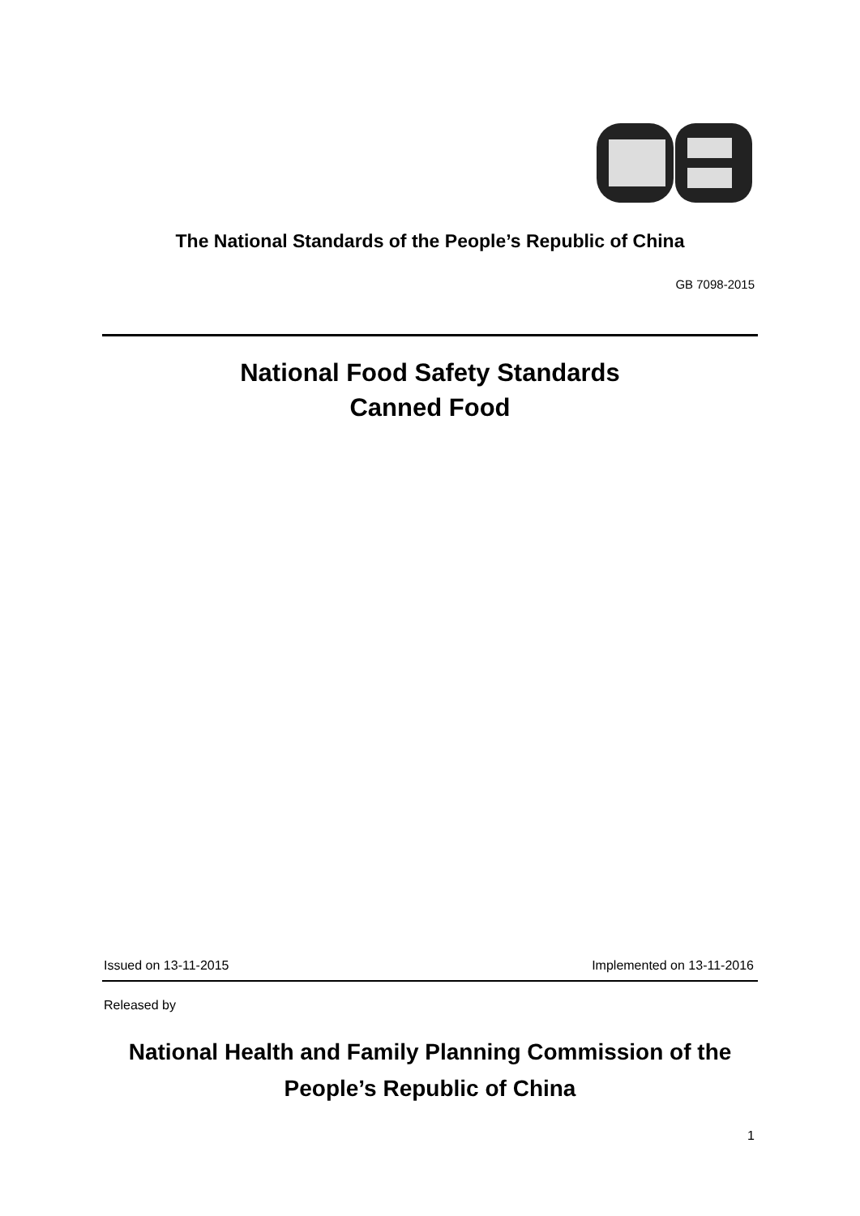The National Standards of the People’s Republic of China
GB 7098-2015
National Food Safety Standards
Canned Food
Issued on 13-11-2015 Implemented on 13-11-2016
Released by
National Health and Family Planning Commission of the
People’s Republic of China
1